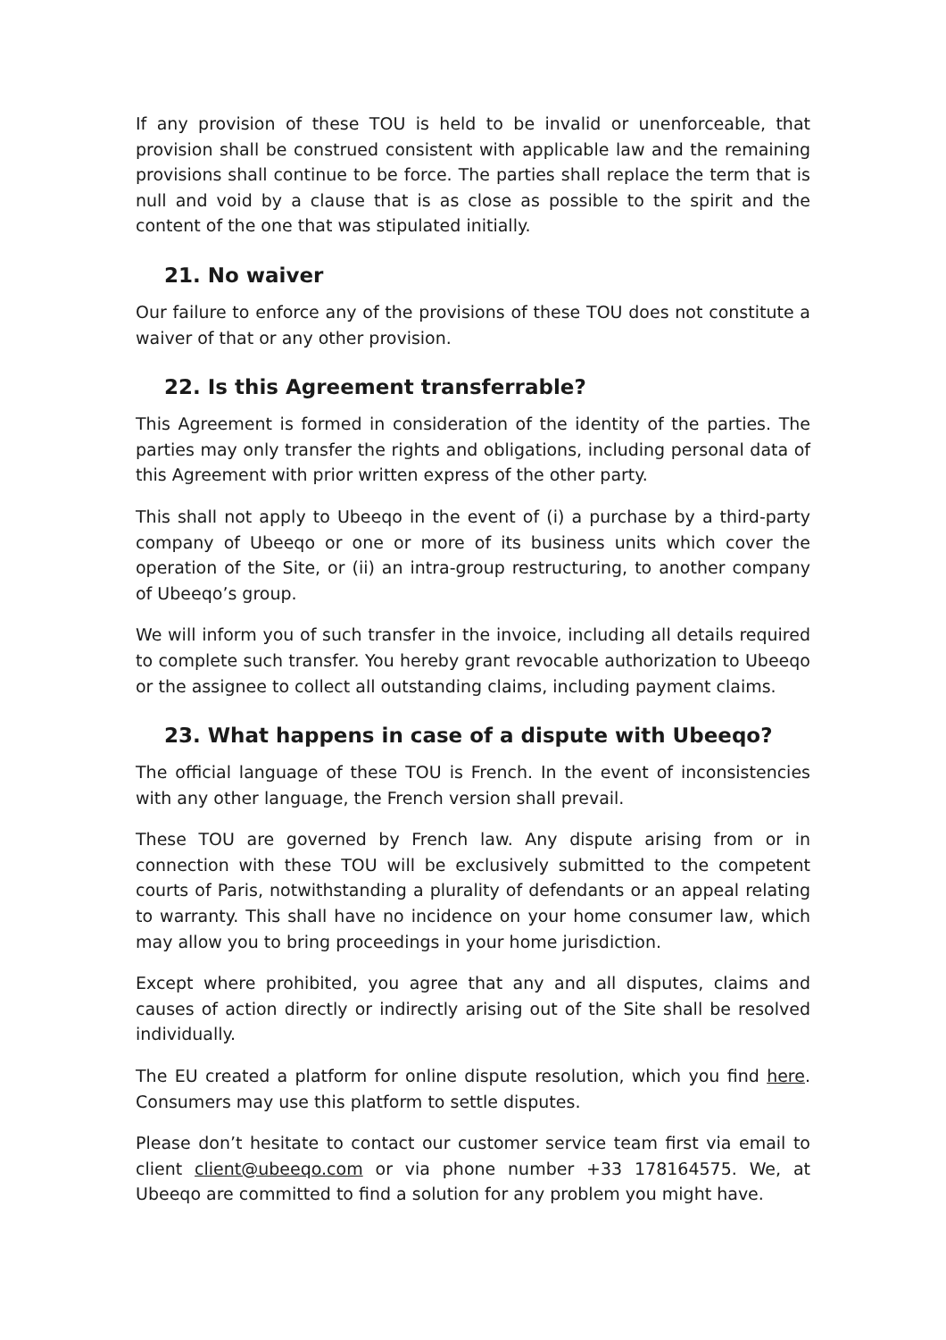If any provision of these TOU is held to be invalid or unenforceable, that provision shall be construed consistent with applicable law and the remaining provisions shall continue to be force. The parties shall replace the term that is null and void by a clause that is as close as possible to the spirit and the content of the one that was stipulated initially.
21. No waiver
Our failure to enforce any of the provisions of these TOU does not constitute a waiver of that or any other provision.
22. Is this Agreement transferrable?
This Agreement is formed in consideration of the identity of the parties. The parties may only transfer the rights and obligations, including personal data of this Agreement with prior written express of the other party.
This shall not apply to Ubeeqo in the event of (i) a purchase by a third-party company of Ubeeqo or one or more of its business units which cover the operation of the Site, or (ii) an intra-group restructuring, to another company of Ubeeqo’s group.
We will inform you of such transfer in the invoice, including all details required to complete such transfer. You hereby grant revocable authorization to Ubeeqo or the assignee to collect all outstanding claims, including payment claims.
23. What happens in case of a dispute with Ubeeqo?
The official language of these TOU is French. In the event of inconsistencies with any other language, the French version shall prevail.
These TOU are governed by French law. Any dispute arising from or in connection with these TOU will be exclusively submitted to the competent courts of Paris, notwithstanding a plurality of defendants or an appeal relating to warranty. This shall have no incidence on your home consumer law, which may allow you to bring proceedings in your home jurisdiction.
Except where prohibited, you agree that any and all disputes, claims and causes of action directly or indirectly arising out of the Site shall be resolved individually.
The EU created a platform for online dispute resolution, which you find here. Consumers may use this platform to settle disputes.
Please don’t hesitate to contact our customer service team first via email to client client@ubeeqo.com or via phone number +33 178164575. We, at Ubeeqo are committed to find a solution for any problem you might have.